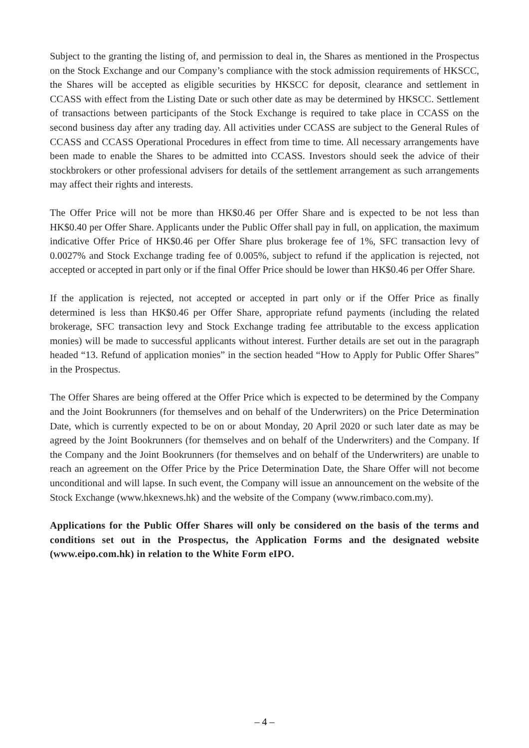Subject to the granting the listing of, and permission to deal in, the Shares as mentioned in the Prospectus on the Stock Exchange and our Company’s compliance with the stock admission requirements of HKSCC, the Shares will be accepted as eligible securities by HKSCC for deposit, clearance and settlement in CCASS with effect from the Listing Date or such other date as may be determined by HKSCC. Settlement of transactions between participants of the Stock Exchange is required to take place in CCASS on the second business day after any trading day. All activities under CCASS are subject to the General Rules of CCASS and CCASS Operational Procedures in effect from time to time. All necessary arrangements have been made to enable the Shares to be admitted into CCASS. Investors should seek the advice of their stockbrokers or other professional advisers for details of the settlement arrangement as such arrangements may affect their rights and interests.
The Offer Price will not be more than HK$0.46 per Offer Share and is expected to be not less than HK$0.40 per Offer Share. Applicants under the Public Offer shall pay in full, on application, the maximum indicative Offer Price of HK$0.46 per Offer Share plus brokerage fee of 1%, SFC transaction levy of 0.0027% and Stock Exchange trading fee of 0.005%, subject to refund if the application is rejected, not accepted or accepted in part only or if the final Offer Price should be lower than HK$0.46 per Offer Share.
If the application is rejected, not accepted or accepted in part only or if the Offer Price as finally determined is less than HK$0.46 per Offer Share, appropriate refund payments (including the related brokerage, SFC transaction levy and Stock Exchange trading fee attributable to the excess application monies) will be made to successful applicants without interest. Further details are set out in the paragraph headed “13. Refund of application monies” in the section headed “How to Apply for Public Offer Shares” in the Prospectus.
The Offer Shares are being offered at the Offer Price which is expected to be determined by the Company and the Joint Bookrunners (for themselves and on behalf of the Underwriters) on the Price Determination Date, which is currently expected to be on or about Monday, 20 April 2020 or such later date as may be agreed by the Joint Bookrunners (for themselves and on behalf of the Underwriters) and the Company. If the Company and the Joint Bookrunners (for themselves and on behalf of the Underwriters) are unable to reach an agreement on the Offer Price by the Price Determination Date, the Share Offer will not become unconditional and will lapse. In such event, the Company will issue an announcement on the website of the Stock Exchange (www.hkexnews.hk) and the website of the Company (www.rimbaco.com.my).
Applications for the Public Offer Shares will only be considered on the basis of the terms and conditions set out in the Prospectus, the Application Forms and the designated website (www.eipo.com.hk) in relation to the White Form eIPO.
– 4 –